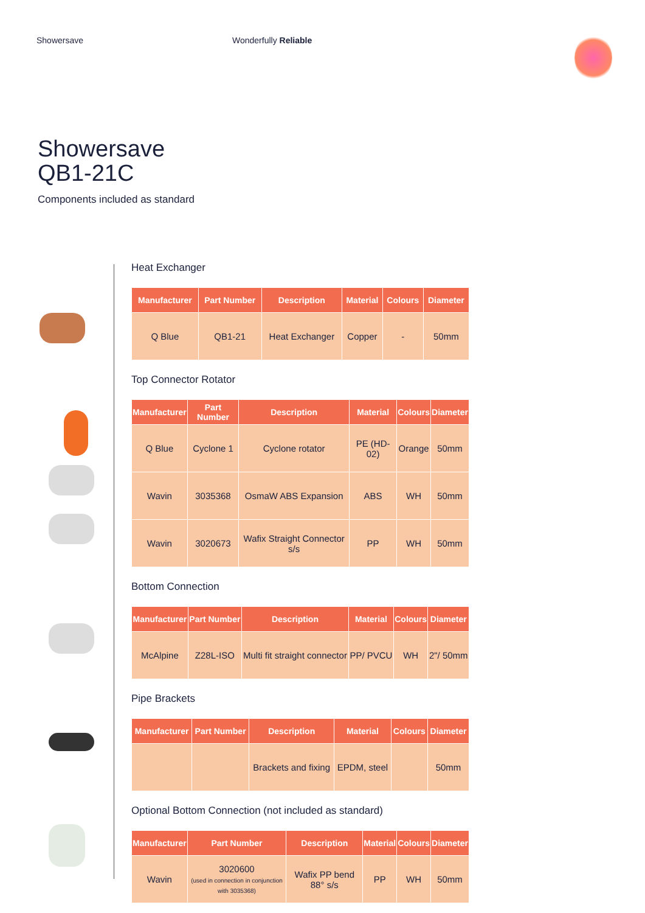Showersave Wonderfully Reliable
Showersave
QB1-21C
Components included as standard
Heat Exchanger
| Manufacturer | Part Number | Description | Material | Colours | Diameter |
| --- | --- | --- | --- | --- | --- |
| Q Blue | QB1-21 | Heat Exchanger | Copper | - | 50mm |
Top Connector Rotator
| Manufacturer | Part Number | Description | Material | Colours | Diameter |
| --- | --- | --- | --- | --- | --- |
| Q Blue | Cyclone 1 | Cyclone rotator | PE (HD-02) | Orange | 50mm |
| Wavin | 3035368 | OsmaW ABS Expansion | ABS | WH | 50mm |
| Wavin | 3020673 | Wafix Straight Connector s/s | PP | WH | 50mm |
Bottom Connection
| Manufacturer | Part Number | Description | Material | Colours | Diameter |
| --- | --- | --- | --- | --- | --- |
| McAlpine | Z28L-ISO | Multi fit straight connector | PP/ PVCU | WH | 2"/ 50mm |
Pipe Brackets
| Manufacturer | Part Number | Description | Material | Colours | Diameter |
| --- | --- | --- | --- | --- | --- |
| | | Brackets and fixing | EPDM, steel | | 50mm |
Optional Bottom Connection (not included as standard)
| Manufacturer | Part Number | Description | Material | Colours | Diameter |
| --- | --- | --- | --- | --- | --- |
| Wavin | 3020600 (used in connection in conjunction with 3035368) | Wafix PP bend 88° s/s | PP | WH | 50mm |